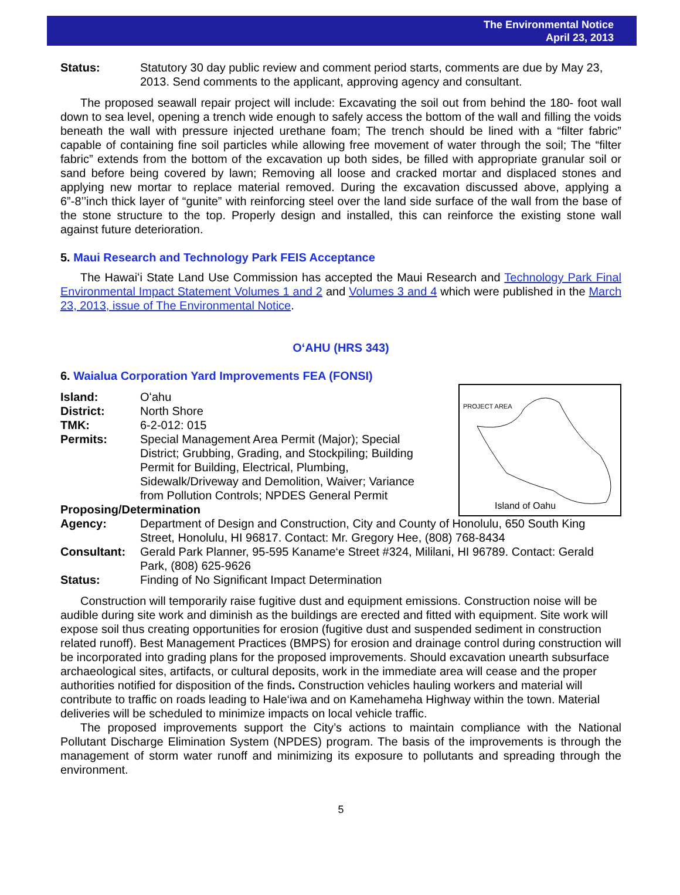The Environmental Notice
April 23, 2013
Status: Statutory 30 day public review and comment period starts, comments are due by May 23, 2013. Send comments to the applicant, approving agency and consultant.
The proposed seawall repair project will include: Excavating the soil out from behind the 180- foot wall down to sea level, opening a trench wide enough to safely access the bottom of the wall and filling the voids beneath the wall with pressure injected urethane foam; The trench should be lined with a “filter fabric” capable of containing fine soil particles while allowing free movement of water through the soil; The “filter fabric” extends from the bottom of the excavation up both sides, be filled with appropriate granular soil or sand before being covered by lawn; Removing all loose and cracked mortar and displaced stones and applying new mortar to replace material removed. During the excavation discussed above, applying a 6”-8’’inch thick layer of “gunite” with reinforcing steel over the land side surface of the wall from the base of the stone structure to the top. Properly design and installed, this can reinforce the existing stone wall against future deterioration.
5. Maui Research and Technology Park FEIS Acceptance
The Hawaiʻi State Land Use Commission has accepted the Maui Research and Technology Park Final Environmental Impact Statement Volumes 1 and 2 and Volumes 3 and 4 which were published in the March 23, 2013, issue of The Environmental Notice.
OʻAHU (HRS 343)
6. Waialua Corporation Yard Improvements FEA (FONSI)
PROJECT AREA
Island of Oahu
Island: Oʻahu
District: North Shore
TMK: 6-2-012: 015
Permits: Special Management Area Permit (Major); Special District; Grubbing, Grading, and Stockpiling; Building Permit for Building, Electrical, Plumbing, Sidewalk/Driveway and Demolition, Waiver; Variance from Pollution Controls; NPDES General Permit
Proposing/Determination
Agency: Department of Design and Construction, City and County of Honolulu, 650 South King Street, Honolulu, HI 96817. Contact: Mr. Gregory Hee, (808) 768-8434
Consultant: Gerald Park Planner, 95-595 Kaname‘e Street #324, Mililani, HI 96789. Contact: Gerald Park, (808) 625-9626
Status: Finding of No Significant Impact Determination
Construction will temporarily raise fugitive dust and equipment emissions. Construction noise will be audible during site work and diminish as the buildings are erected and fitted with equipment. Site work will expose soil thus creating opportunities for erosion (fugitive dust and suspended sediment in construction related runoff). Best Management Practices (BMPS) for erosion and drainage control during construction will be incorporated into grading plans for the proposed improvements. Should excavation unearth subsurface archaeological sites, artifacts, or cultural deposits, work in the immediate area will cease and the proper authorities notified for disposition of the finds. Construction vehicles hauling workers and material will contribute to traffic on roads leading to Hale‘iwa and on Kamehameha Highway within the town. Material deliveries will be scheduled to minimize impacts on local vehicle traffic.
The proposed improvements support the City’s actions to maintain compliance with the National Pollutant Discharge Elimination System (NPDES) program. The basis of the improvements is through the management of storm water runoff and minimizing its exposure to pollutants and spreading through the environment.
5